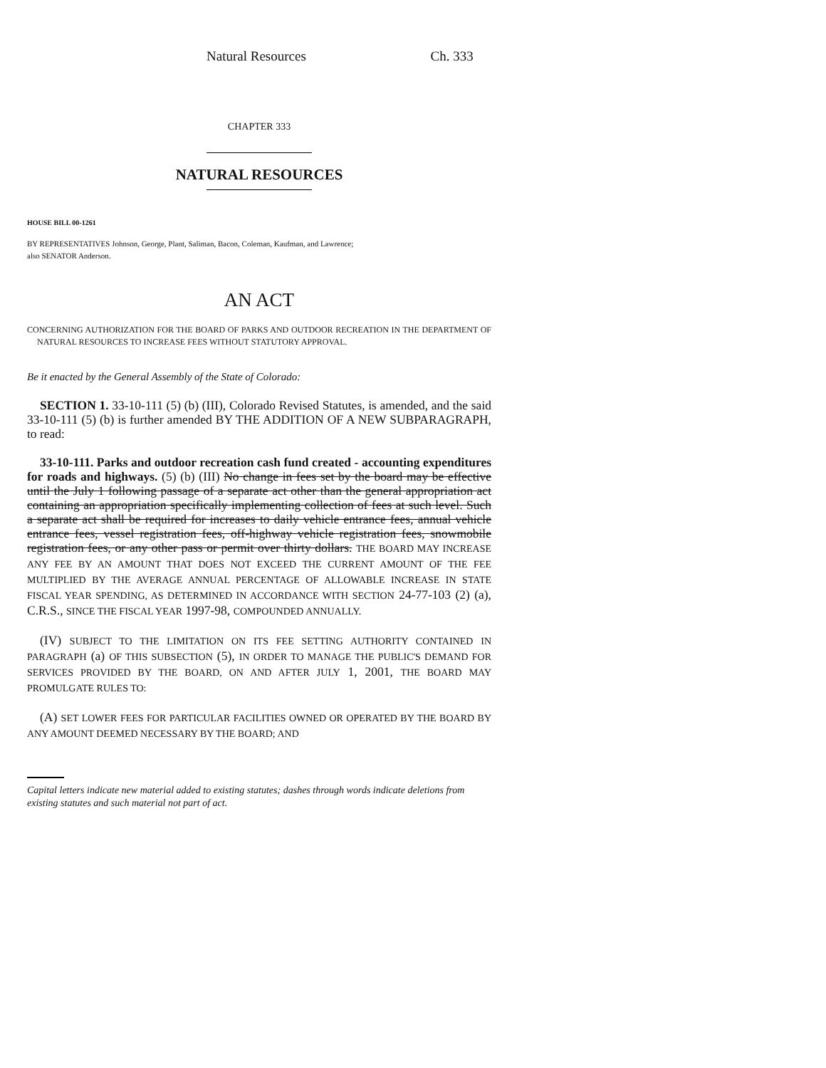Natural Resources Ch. 333
CHAPTER 333
NATURAL RESOURCES
HOUSE BILL 00-1261
BY REPRESENTATIVES Johnson, George, Plant, Saliman, Bacon, Coleman, Kaufman, and Lawrence;
also SENATOR Anderson.
AN ACT
CONCERNING AUTHORIZATION FOR THE BOARD OF PARKS AND OUTDOOR RECREATION IN THE DEPARTMENT OF NATURAL RESOURCES TO INCREASE FEES WITHOUT STATUTORY APPROVAL.
Be it enacted by the General Assembly of the State of Colorado:
SECTION 1. 33-10-111 (5) (b) (III), Colorado Revised Statutes, is amended, and the said 33-10-111 (5) (b) is further amended BY THE ADDITION OF A NEW SUBPARAGRAPH, to read:
33-10-111. Parks and outdoor recreation cash fund created - accounting expenditures for roads and highways. (5) (b) (III) No change in fees set by the board may be effective until the July 1 following passage of a separate act other than the general appropriation act containing an appropriation specifically implementing collection of fees at such level. Such a separate act shall be required for increases to daily vehicle entrance fees, annual vehicle entrance fees, vessel registration fees, off-highway vehicle registration fees, snowmobile registration fees, or any other pass or permit over thirty dollars. THE BOARD MAY INCREASE ANY FEE BY AN AMOUNT THAT DOES NOT EXCEED THE CURRENT AMOUNT OF THE FEE MULTIPLIED BY THE AVERAGE ANNUAL PERCENTAGE OF ALLOWABLE INCREASE IN STATE FISCAL YEAR SPENDING, AS DETERMINED IN ACCORDANCE WITH SECTION 24-77-103 (2) (a), C.R.S., SINCE THE FISCAL YEAR 1997-98, COMPOUNDED ANNUALLY.
(IV) SUBJECT TO THE LIMITATION ON ITS FEE SETTING AUTHORITY CONTAINED IN PARAGRAPH (a) OF THIS SUBSECTION (5), IN ORDER TO MANAGE THE PUBLIC'S DEMAND FOR SERVICES PROVIDED BY THE BOARD, ON AND AFTER JULY 1, 2001, THE BOARD MAY PROMULGATE RULES TO:
(A) SET LOWER FEES FOR PARTICULAR FACILITIES OWNED OR OPERATED BY THE BOARD BY ANY AMOUNT DEEMED NECESSARY BY THE BOARD; AND
Capital letters indicate new material added to existing statutes; dashes through words indicate deletions from existing statutes and such material not part of act.